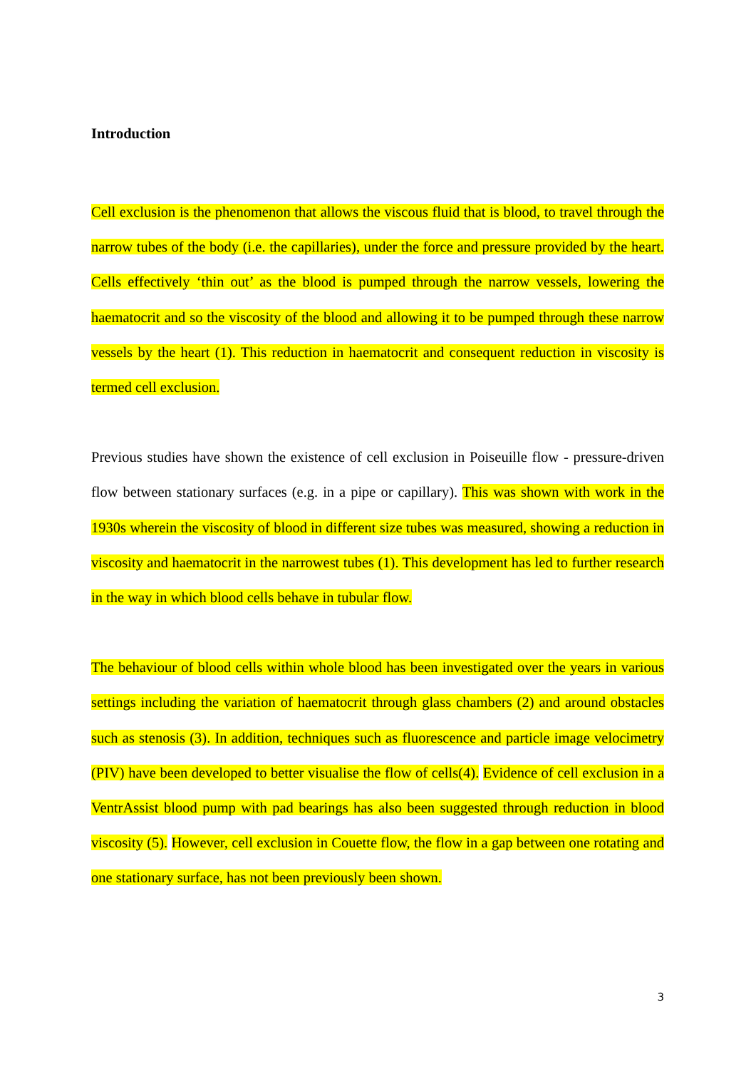Introduction
Cell exclusion is the phenomenon that allows the viscous fluid that is blood, to travel through the narrow tubes of the body (i.e. the capillaries), under the force and pressure provided by the heart. Cells effectively ‘thin out’ as the blood is pumped through the narrow vessels, lowering the haematocrit and so the viscosity of the blood and allowing it to be pumped through these narrow vessels by the heart (1). This reduction in haematocrit and consequent reduction in viscosity is termed cell exclusion.
Previous studies have shown the existence of cell exclusion in Poiseuille flow - pressure-driven flow between stationary surfaces (e.g. in a pipe or capillary). This was shown with work in the 1930s wherein the viscosity of blood in different size tubes was measured, showing a reduction in viscosity and haematocrit in the narrowest tubes (1). This development has led to further research in the way in which blood cells behave in tubular flow.
The behaviour of blood cells within whole blood has been investigated over the years in various settings including the variation of haematocrit through glass chambers (2) and around obstacles such as stenosis (3). In addition, techniques such as fluorescence and particle image velocimetry (PIV) have been developed to better visualise the flow of cells(4). Evidence of cell exclusion in a VentrAssist blood pump with pad bearings has also been suggested through reduction in blood viscosity (5). However, cell exclusion in Couette flow, the flow in a gap between one rotating and one stationary surface, has not been previously been shown.
3